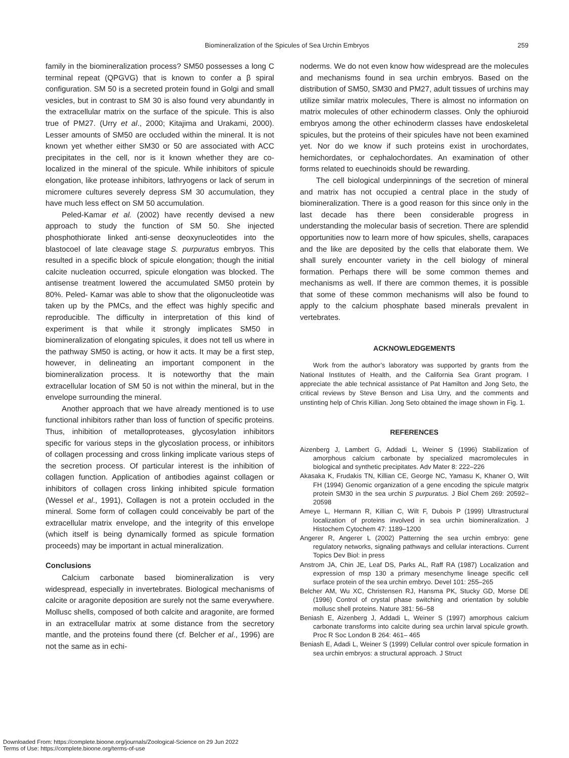Biomineralization of the Spicules of Sea Urchin Embryos
259
family in the biomineralization process? SM50 possesses a long C terminal repeat (QPGVG) that is known to confer a β spiral configuration. SM 50 is a secreted protein found in Golgi and small vesicles, but in contrast to SM 30 is also found very abundantly in the extracellular matrix on the surface of the spicule. This is also true of PM27. (Urry et al., 2000; Kitajima and Urakami, 2000). Lesser amounts of SM50 are occluded within the mineral. It is not known yet whether either SM30 or 50 are associated with ACC precipitates in the cell, nor is it known whether they are co-localized in the mineral of the spicule. While inhibitors of spicule elongation, like protease inhibitors, lathryogens or lack of serum in micromere cultures severely depress SM 30 accumulation, they have much less effect on SM 50 accumulation.
Peled-Kamar et al. (2002) have recently devised a new approach to study the function of SM 50. She injected phosphothiorate linked anti-sense deoxynucleotides into the blastocoel of late cleavage stage S. purpuratus embryos. This resulted in a specific block of spicule elongation; though the initial calcite nucleation occurred, spicule elongation was blocked. The antisense treatment lowered the accumulated SM50 protein by 80%. Peled- Kamar was able to show that the oligonucleotide was taken up by the PMCs, and the effect was highly specific and reproducible. The difficulty in interpretation of this kind of experiment is that while it strongly implicates SM50 in biomineralization of elongating spicules, it does not tell us where in the pathway SM50 is acting, or how it acts. It may be a first step, however, in delineating an important component in the biomineralization process. It is noteworthy that the main extracellular location of SM 50 is not within the mineral, but in the envelope surrounding the mineral.
Another approach that we have already mentioned is to use functional inhibitors rather than loss of function of specific proteins. Thus, inhibition of metalloproteases, glycosylation inhibitors specific for various steps in the glycoslation process, or inhibitors of collagen processing and cross linking implicate various steps of the secretion process. Of particular interest is the inhibition of collagen function. Application of antibodies against collagen or inhibitors of collagen cross linking inhibited spicule formation (Wessel et al., 1991), Collagen is not a protein occluded in the mineral. Some form of collagen could conceivably be part of the extracellular matrix envelope, and the integrity of this envelope (which itself is being dynamically formed as spicule formation proceeds) may be important in actual mineralization.
Conclusions
Calcium carbonate based biomineralization is very widespread, especially in invertebrates. Biological mechanisms of calcite or aragonite deposition are surely not the same everywhere. Mollusc shells, composed of both calcite and aragonite, are formed in an extracellular matrix at some distance from the secretory mantle, and the proteins found there (cf. Belcher et al., 1996) are not the same as in echi-
noderms. We do not even know how widespread are the molecules and mechanisms found in sea urchin embryos. Based on the distribution of SM50, SM30 and PM27, adult tissues of urchins may utilize similar matrix molecules, There is almost no information on matrix molecules of other echinoderm classes. Only the ophiuroid embryos among the other echinoderm classes have endoskeletal spicules, but the proteins of their spicules have not been examined yet. Nor do we know if such proteins exist in urochordates, hemichordates, or cephalochordates. An examination of other forms related to euechinoids should be rewarding.
The cell biological underpinnings of the secretion of mineral and matrix has not occupied a central place in the study of biomineralization. There is a good reason for this since only in the last decade has there been considerable progress in understanding the molecular basis of secretion. There are splendid opportunities now to learn more of how spicules, shells, carapaces and the like are deposited by the cells that elaborate them. We shall surely encounter variety in the cell biology of mineral formation. Perhaps there will be some common themes and mechanisms as well. If there are common themes, it is possible that some of these common mechanisms will also be found to apply to the calcium phosphate based minerals prevalent in vertebrates.
ACKNOWLEDGEMENTS
Work from the author’s laboratory was supported by grants from the National Institutes of Health, and the California Sea Grant program. I appreciate the able technical assistance of Pat Hamilton and Jong Seto, the critical reviews by Steve Benson and Lisa Urry, and the comments and unstinting help of Chris Killian. Jong Seto obtained the image shown in Fig. 1.
REFERENCES
Aizenberg J, Lambert G, Addadi L, Weiner S (1996) Stabilization of amorphous calcium carbonate by specialized macromolecules in biological and synthetic precipitates. Adv Mater 8: 222–226
Akasaka K, Frudakis TN, Killian CE, George NC, Yamasu K, Khaner O, Wilt FH (1994) Genomic organization of a gene encoding the spicule matgrix protein SM30 in the sea urchin S purpuratus. J Biol Chem 269: 20592–20598
Ameye L, Hermann R, Killian C, Wilt F, Dubois P (1999) Ultrastructural localization of proteins involved in sea urchin biomineralization. J Histochem Cytochem 47: 1189–1200
Angerer R, Angerer L (2002) Patterning the sea urchin embryo: gene regulatory networks, signaling pathways and cellular interactions. Current Topics Dev Biol: in press
Anstrom JA, Chin JE, Leaf DS, Parks AL, Raff RA (1987) Localization and expression of msp 130 a primary mesenchyme lineage specific cell surface protein of the sea urchin embryo. Devel 101: 255–265
Belcher AM, Wu XC, Christensen RJ, Hansma PK, Stucky GD, Morse DE (1996) Control of crystal phase switching and orientation by soluble mollusc shell proteins. Nature 381: 56–58
Beniash E, Aizenberg J, Addadi L, Weiner S (1997) amorphous calcium carbonate transforms into calcite during sea urchin larval spicule growth. Proc R Soc London B 264: 461– 465
Beniash E, Adadi L, Weiner S (1999) Cellular control over spicule formation in sea urchin embryos: a structural approach. J Struct
Downloaded From: https://complete.bioone.org/journals/Zoological-Science on 29 Jun 2022
Terms of Use: https://complete.bioone.org/terms-of-use